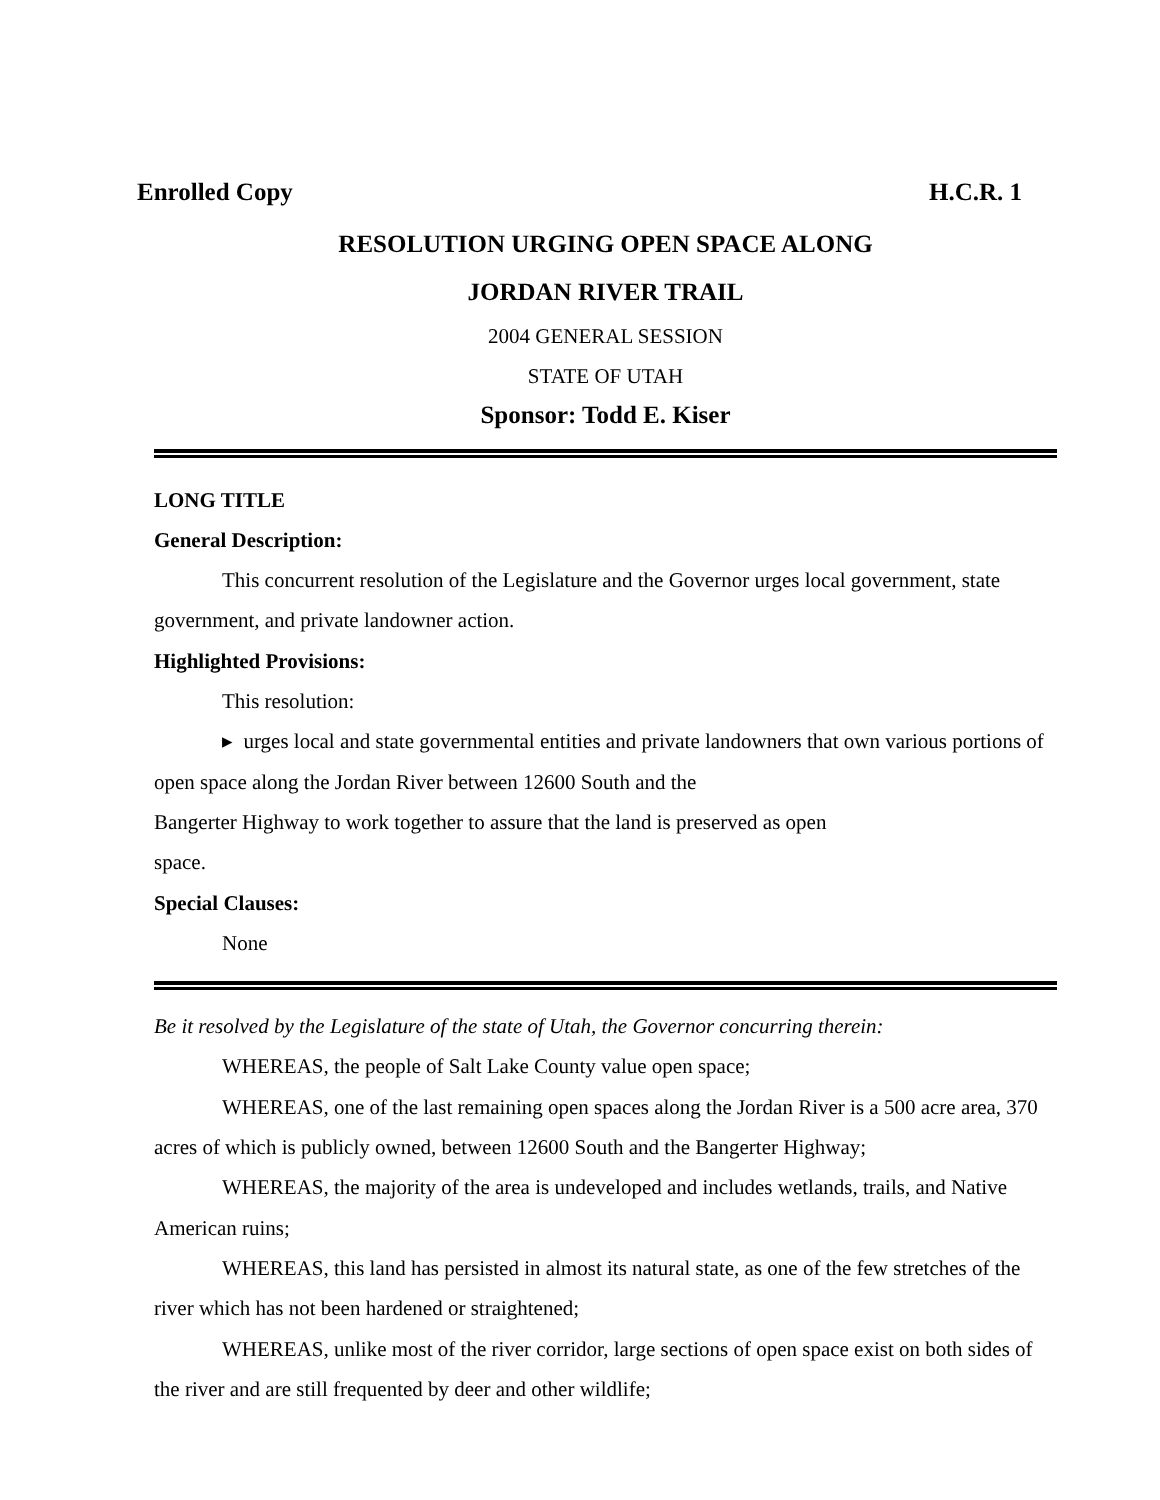Enrolled Copy H.C.R. 1
RESOLUTION URGING OPEN SPACE ALONG
JORDAN RIVER TRAIL
2004 GENERAL SESSION
STATE OF UTAH
Sponsor: Todd E. Kiser
LONG TITLE
General Description:
This concurrent resolution of the Legislature and the Governor urges local government, state government, and private landowner action.
Highlighted Provisions:
This resolution:
▸ urges local and state governmental entities and private landowners that own various portions of open space along the Jordan River between 12600 South and the
Bangerter Highway to work together to assure that the land is preserved as open
space.
Special Clauses:
None
Be it resolved by the Legislature of the state of Utah, the Governor concurring therein:
WHEREAS, the people of Salt Lake County value open space;
WHEREAS, one of the last remaining open spaces along the Jordan River is a 500 acre area, 370 acres of which is publicly owned, between 12600 South and the Bangerter Highway;
WHEREAS, the majority of the area is undeveloped and includes wetlands, trails, and Native American ruins;
WHEREAS, this land has persisted in almost its natural state, as one of the few stretches of the river which has not been hardened or straightened;
WHEREAS, unlike most of the river corridor, large sections of open space exist on both sides of the river and are still frequented by deer and other wildlife;